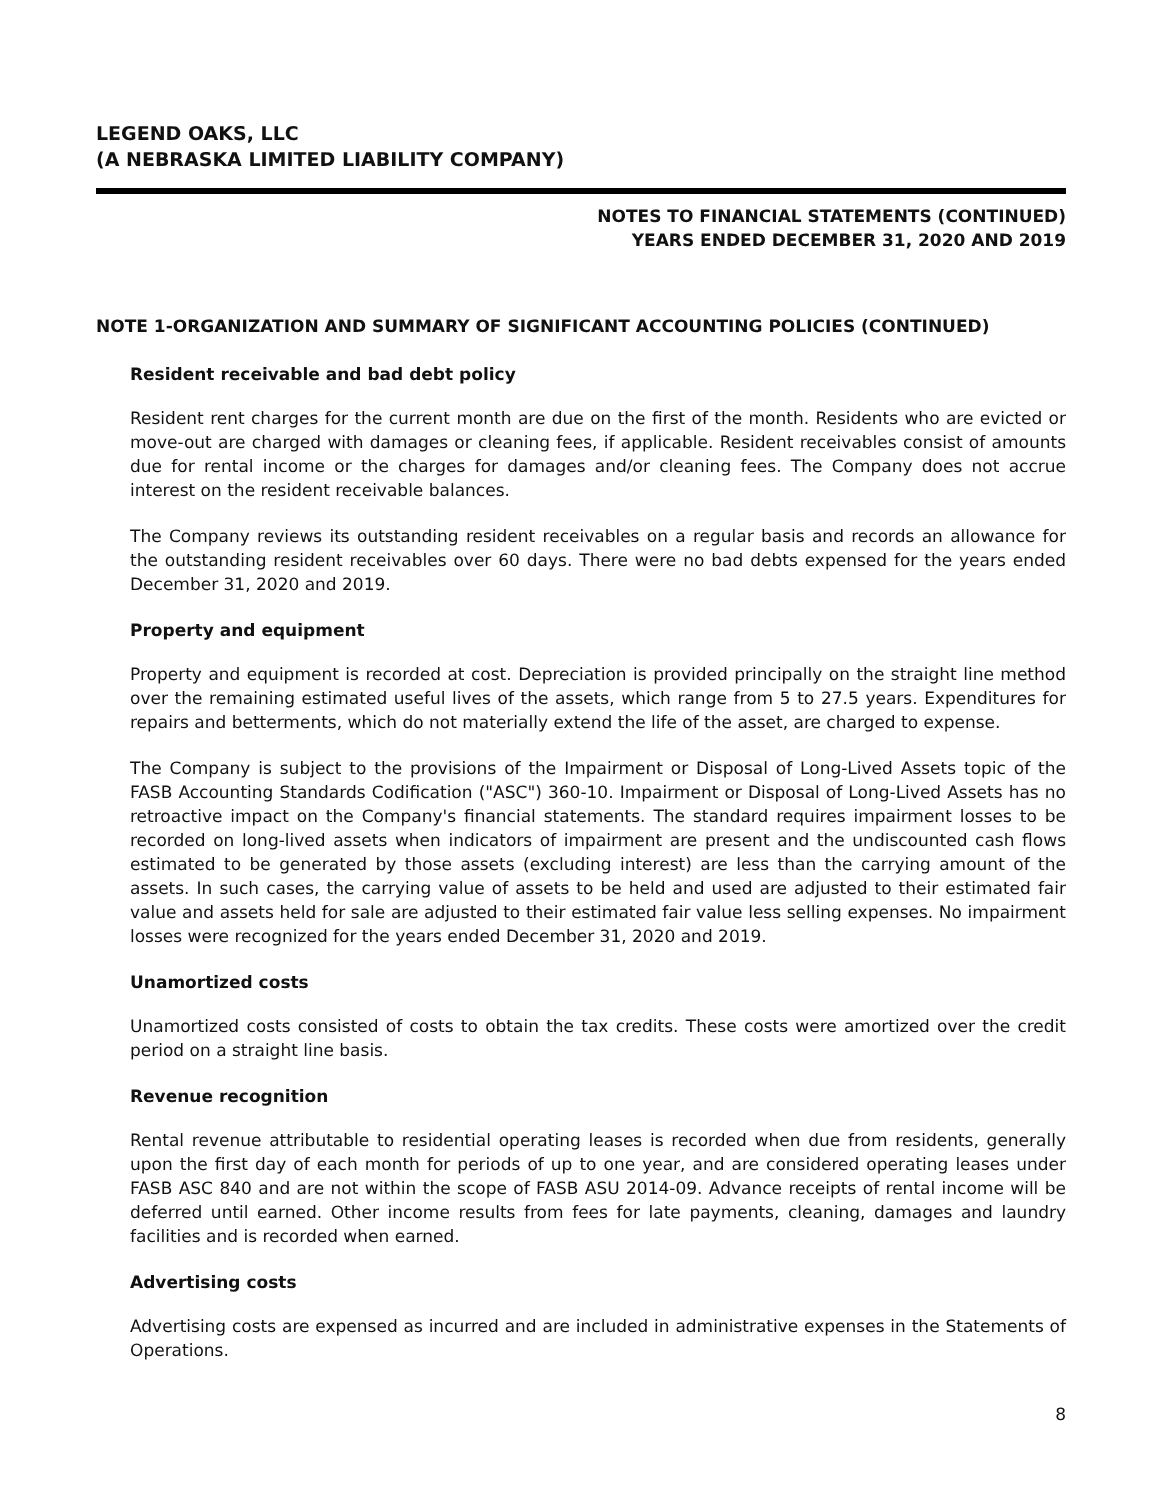LEGEND OAKS, LLC
(A NEBRASKA LIMITED LIABILITY COMPANY)
NOTES TO FINANCIAL STATEMENTS (CONTINUED)
YEARS ENDED DECEMBER 31, 2020 AND 2019
NOTE 1-ORGANIZATION AND SUMMARY OF SIGNIFICANT ACCOUNTING POLICIES (CONTINUED)
Resident receivable and bad debt policy
Resident rent charges for the current month are due on the first of the month. Residents who are evicted or move-out are charged with damages or cleaning fees, if applicable. Resident receivables consist of amounts due for rental income or the charges for damages and/or cleaning fees. The Company does not accrue interest on the resident receivable balances.
The Company reviews its outstanding resident receivables on a regular basis and records an allowance for the outstanding resident receivables over 60 days. There were no bad debts expensed for the years ended December 31, 2020 and 2019.
Property and equipment
Property and equipment is recorded at cost. Depreciation is provided principally on the straight line method over the remaining estimated useful lives of the assets, which range from 5 to 27.5 years. Expenditures for repairs and betterments, which do not materially extend the life of the asset, are charged to expense.
The Company is subject to the provisions of the Impairment or Disposal of Long-Lived Assets topic of the FASB Accounting Standards Codification ("ASC") 360-10. Impairment or Disposal of Long-Lived Assets has no retroactive impact on the Company's financial statements. The standard requires impairment losses to be recorded on long-lived assets when indicators of impairment are present and the undiscounted cash flows estimated to be generated by those assets (excluding interest) are less than the carrying amount of the assets. In such cases, the carrying value of assets to be held and used are adjusted to their estimated fair value and assets held for sale are adjusted to their estimated fair value less selling expenses. No impairment losses were recognized for the years ended December 31, 2020 and 2019.
Unamortized costs
Unamortized costs consisted of costs to obtain the tax credits. These costs were amortized over the credit period on a straight line basis.
Revenue recognition
Rental revenue attributable to residential operating leases is recorded when due from residents, generally upon the first day of each month for periods of up to one year, and are considered operating leases under FASB ASC 840 and are not within the scope of FASB ASU 2014-09. Advance receipts of rental income will be deferred until earned. Other income results from fees for late payments, cleaning, damages and laundry facilities and is recorded when earned.
Advertising costs
Advertising costs are expensed as incurred and are included in administrative expenses in the Statements of Operations.
8